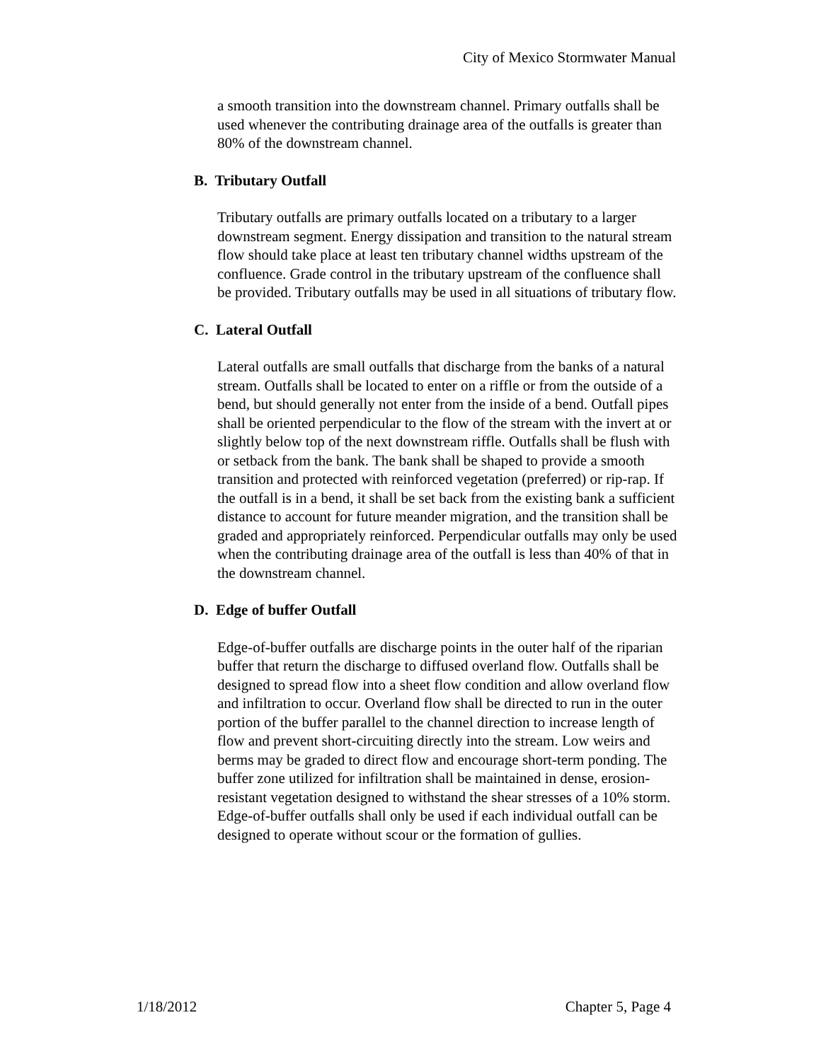City of Mexico Stormwater Manual
a smooth transition into the downstream channel. Primary outfalls shall be used whenever the contributing drainage area of the outfalls is greater than 80% of the downstream channel.
B. Tributary Outfall
Tributary outfalls are primary outfalls located on a tributary to a larger downstream segment. Energy dissipation and transition to the natural stream flow should take place at least ten tributary channel widths upstream of the confluence. Grade control in the tributary upstream of the confluence shall be provided. Tributary outfalls may be used in all situations of tributary flow.
C. Lateral Outfall
Lateral outfalls are small outfalls that discharge from the banks of a natural stream. Outfalls shall be located to enter on a riffle or from the outside of a bend, but should generally not enter from the inside of a bend. Outfall pipes shall be oriented perpendicular to the flow of the stream with the invert at or slightly below top of the next downstream riffle. Outfalls shall be flush with or setback from the bank. The bank shall be shaped to provide a smooth transition and protected with reinforced vegetation (preferred) or rip-rap. If the outfall is in a bend, it shall be set back from the existing bank a sufficient distance to account for future meander migration, and the transition shall be graded and appropriately reinforced. Perpendicular outfalls may only be used when the contributing drainage area of the outfall is less than 40% of that in the downstream channel.
D. Edge of buffer Outfall
Edge-of-buffer outfalls are discharge points in the outer half of the riparian buffer that return the discharge to diffused overland flow. Outfalls shall be designed to spread flow into a sheet flow condition and allow overland flow and infiltration to occur. Overland flow shall be directed to run in the outer portion of the buffer parallel to the channel direction to increase length of flow and prevent short-circuiting directly into the stream. Low weirs and berms may be graded to direct flow and encourage short-term ponding. The buffer zone utilized for infiltration shall be maintained in dense, erosion-resistant vegetation designed to withstand the shear stresses of a 10% storm. Edge-of-buffer outfalls shall only be used if each individual outfall can be designed to operate without scour or the formation of gullies.
1/18/2012 Chapter 5, Page 4